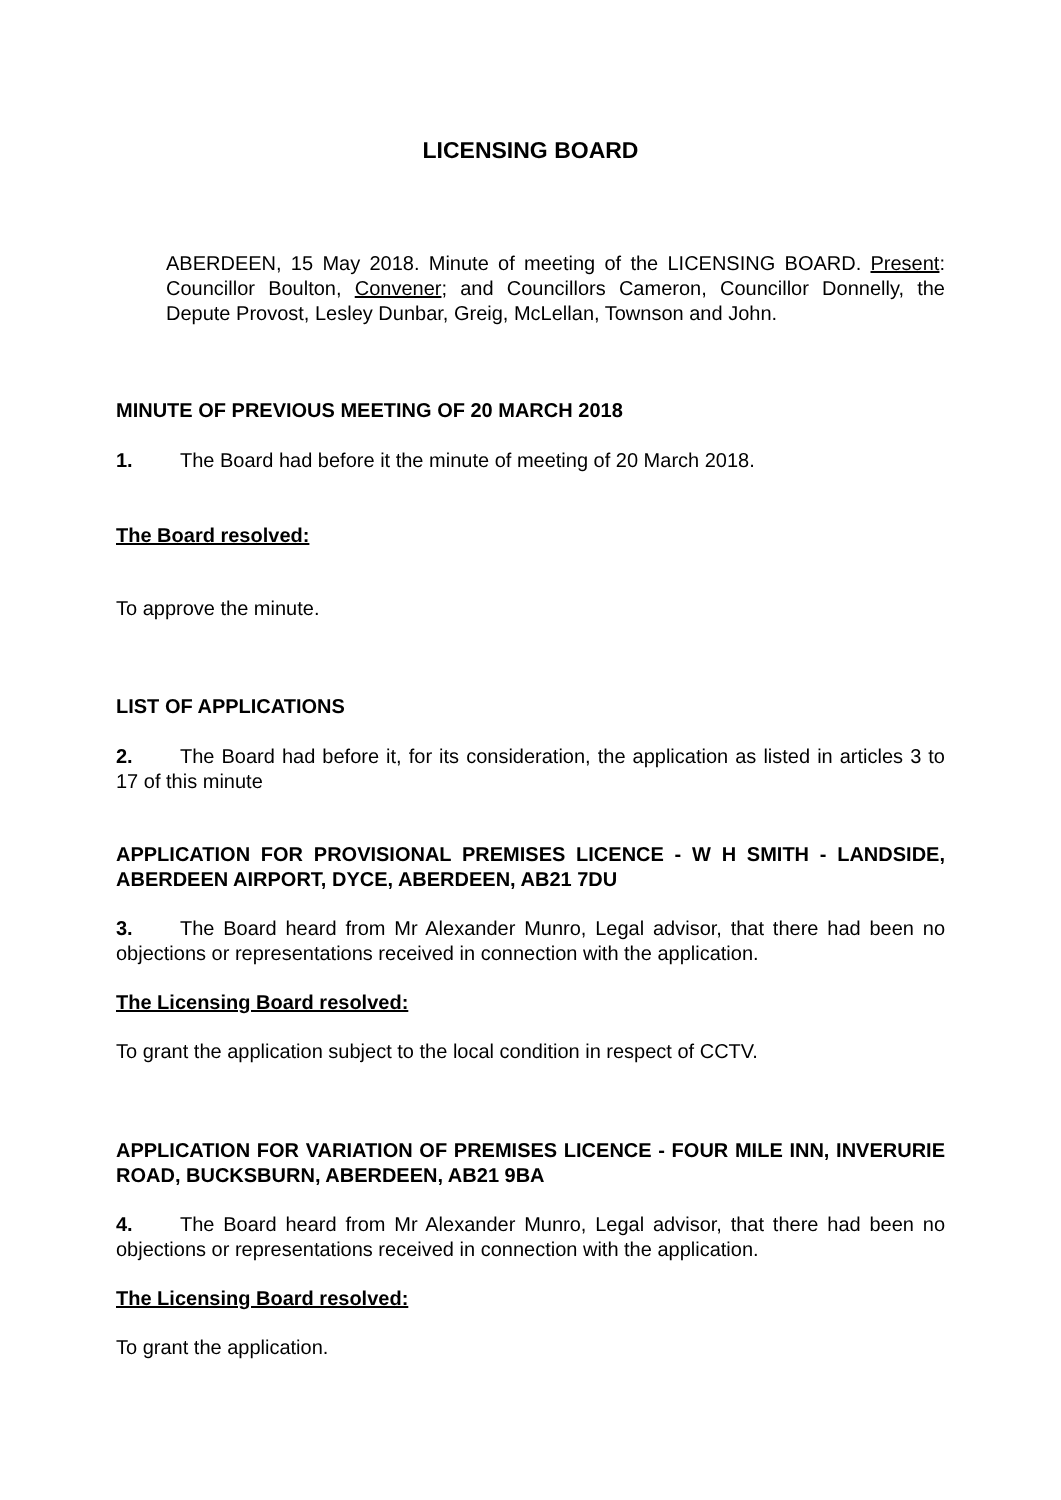LICENSING BOARD
ABERDEEN, 15 May 2018. Minute of meeting of the LICENSING BOARD. Present: Councillor Boulton, Convener; and Councillors Cameron, Councillor Donnelly, the Depute Provost, Lesley Dunbar, Greig, McLellan, Townson and John.
MINUTE OF PREVIOUS MEETING OF 20 MARCH 2018
1. The Board had before it the minute of meeting of 20 March 2018.
The Board resolved:
To approve the minute.
LIST OF APPLICATIONS
2. The Board had before it, for its consideration, the application as listed in articles 3 to 17 of this minute
APPLICATION FOR PROVISIONAL PREMISES LICENCE - W H SMITH - LANDSIDE, ABERDEEN AIRPORT, DYCE, ABERDEEN, AB21 7DU
3. The Board heard from Mr Alexander Munro, Legal advisor, that there had been no objections or representations received in connection with the application.
The Licensing Board resolved:
To grant the application subject to the local condition in respect of CCTV.
APPLICATION FOR VARIATION OF PREMISES LICENCE - FOUR MILE INN, INVERURIE ROAD, BUCKSBURN, ABERDEEN, AB21 9BA
4. The Board heard from Mr Alexander Munro, Legal advisor, that there had been no objections or representations received in connection with the application.
The Licensing Board resolved:
To grant the application.